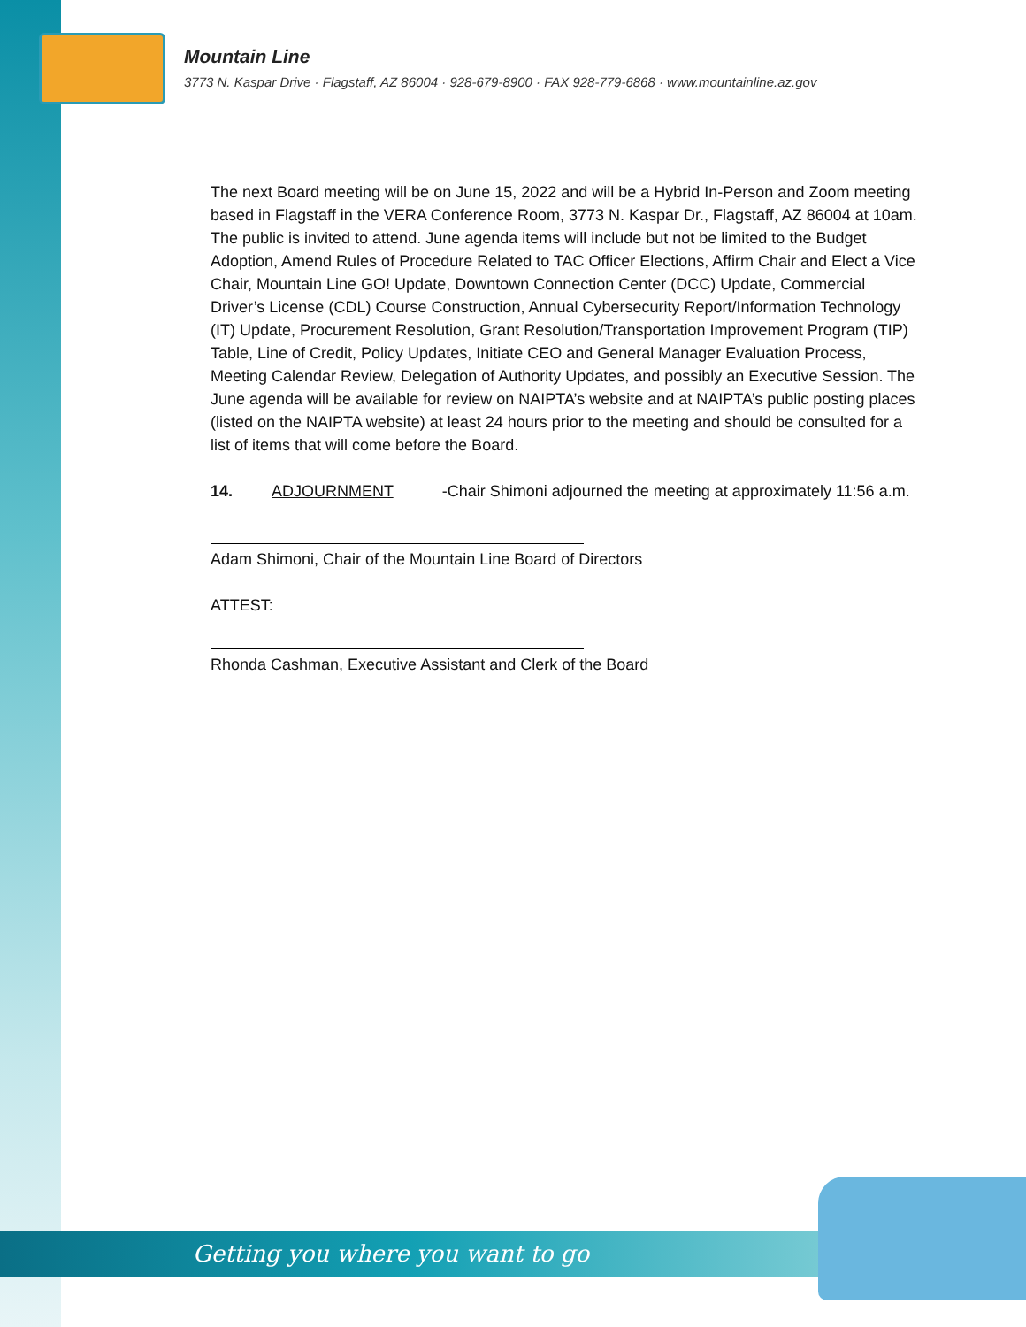Mountain Line
3773 N. Kaspar Drive · Flagstaff, AZ 86004 · 928-679-8900 · FAX 928-779-6868 · www.mountainline.az.gov
The next Board meeting will be on June 15, 2022 and will be a Hybrid In-Person and Zoom meeting based in Flagstaff in the VERA Conference Room, 3773 N. Kaspar Dr., Flagstaff, AZ 86004 at 10am. The public is invited to attend. June agenda items will include but not be limited to the Budget Adoption, Amend Rules of Procedure Related to TAC Officer Elections, Affirm Chair and Elect a Vice Chair, Mountain Line GO! Update, Downtown Connection Center (DCC) Update, Commercial Driver’s License (CDL) Course Construction, Annual Cybersecurity Report/Information Technology (IT) Update, Procurement Resolution, Grant Resolution/Transportation Improvement Program (TIP) Table, Line of Credit, Policy Updates, Initiate CEO and General Manager Evaluation Process, Meeting Calendar Review, Delegation of Authority Updates, and possibly an Executive Session. The June agenda will be available for review on NAIPTA’s website and at NAIPTA’s public posting places (listed on the NAIPTA website) at least 24 hours prior to the meeting and should be consulted for a list of items that will come before the Board.
14. ADJOURNMENT -Chair Shimoni adjourned the meeting at approximately 11:56 a.m.
Adam Shimoni, Chair of the Mountain Line Board of Directors
ATTEST:
Rhonda Cashman, Executive Assistant and Clerk of the Board
Getting you where you want to go